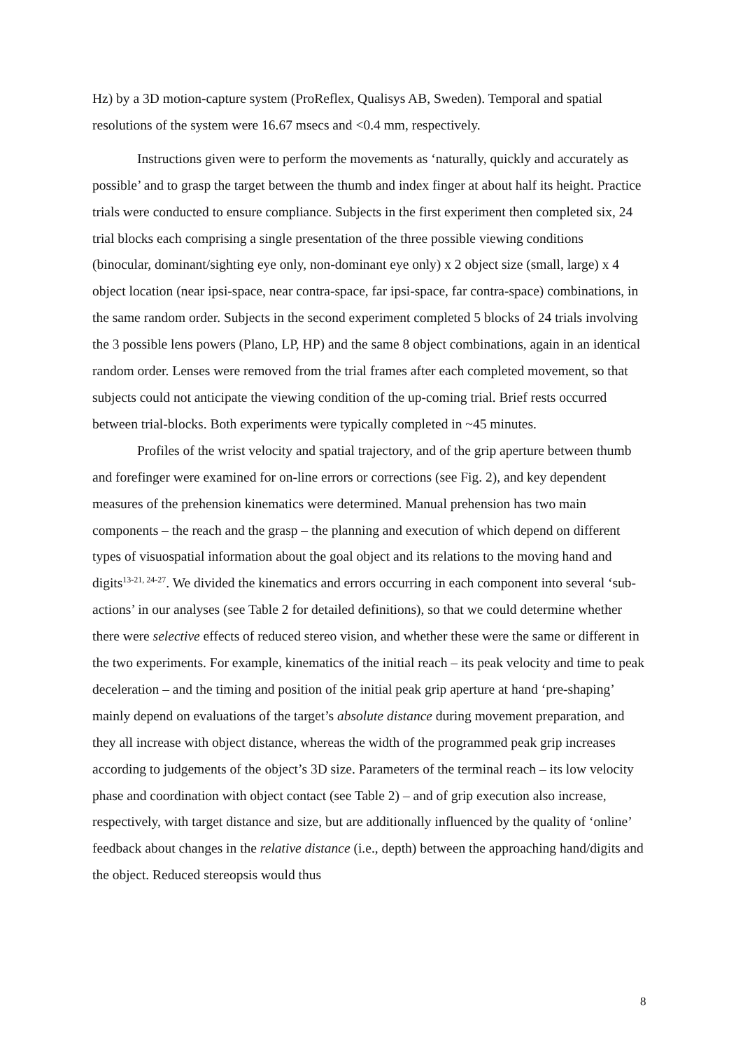Hz) by a 3D motion-capture system (ProReflex, Qualisys AB, Sweden). Temporal and spatial resolutions of the system were 16.67 msecs and <0.4 mm, respectively.
Instructions given were to perform the movements as ‘naturally, quickly and accurately as possible’ and to grasp the target between the thumb and index finger at about half its height. Practice trials were conducted to ensure compliance. Subjects in the first experiment then completed six, 24 trial blocks each comprising a single presentation of the three possible viewing conditions (binocular, dominant/sighting eye only, non-dominant eye only) x 2 object size (small, large) x 4 object location (near ipsi-space, near contra-space, far ipsi-space, far contra-space) combinations, in the same random order. Subjects in the second experiment completed 5 blocks of 24 trials involving the 3 possible lens powers (Plano, LP, HP) and the same 8 object combinations, again in an identical random order. Lenses were removed from the trial frames after each completed movement, so that subjects could not anticipate the viewing condition of the up-coming trial. Brief rests occurred between trial-blocks. Both experiments were typically completed in ~45 minutes.
Profiles of the wrist velocity and spatial trajectory, and of the grip aperture between thumb and forefinger were examined for on-line errors or corrections (see Fig. 2), and key dependent measures of the prehension kinematics were determined. Manual prehension has two main components – the reach and the grasp – the planning and execution of which depend on different types of visuospatial information about the goal object and its relations to the moving hand and digits<sup>13-21, 24-27</sup>. We divided the kinematics and errors occurring in each component into several ‘sub-actions’ in our analyses (see Table 2 for detailed definitions), so that we could determine whether there were selective effects of reduced stereo vision, and whether these were the same or different in the two experiments. For example, kinematics of the initial reach – its peak velocity and time to peak deceleration – and the timing and position of the initial peak grip aperture at hand ‘pre-shaping’ mainly depend on evaluations of the target’s absolute distance during movement preparation, and they all increase with object distance, whereas the width of the programmed peak grip increases according to judgements of the object’s 3D size. Parameters of the terminal reach – its low velocity phase and coordination with object contact (see Table 2) – and of grip execution also increase, respectively, with target distance and size, but are additionally influenced by the quality of ‘online’ feedback about changes in the relative distance (i.e., depth) between the approaching hand/digits and the object. Reduced stereopsis would thus
8